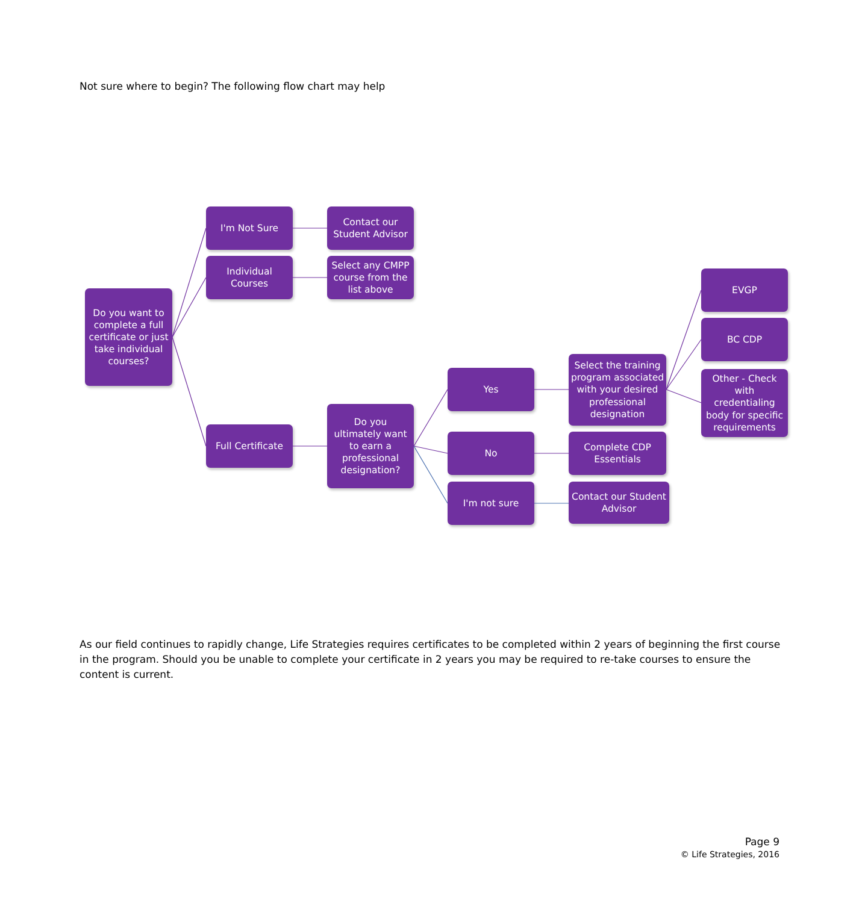Not sure where to begin? The following flow chart may help
Do you want to complete a full certificate or just take individual courses?
I'm Not Sure
Contact our Student Advisor
Individual Courses
Select any CMPP course from the list above
Full Certificate
Do you ultimately want to earn a professional designation?
Yes
Select the training program associated with your desired professional designation
EVGP
BC CDP
Other - Check with credentialing body for specific requirements
No
Complete CDP Essentials
I'm not sure
Contact our Student Advisor
As our field continues to rapidly change, Life Strategies requires certificates to be completed within 2 years of beginning the first course in the program. Should you be unable to complete your certificate in 2 years you may be required to re-take courses to ensure the content is current.
Page 9
© Life Strategies, 2016